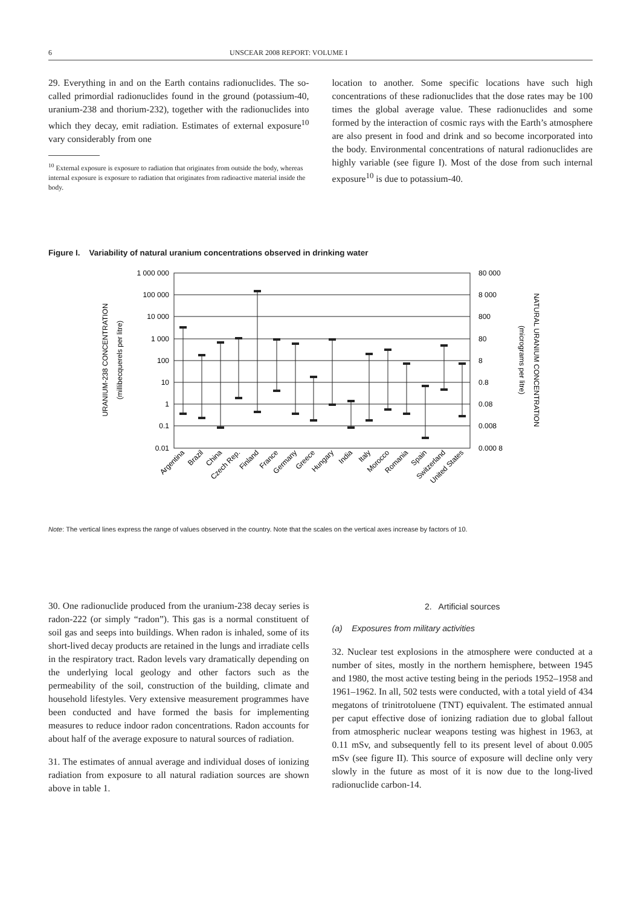6 UNSCEAR 2008 REPORT: VOLUME I
29. Everything in and on the Earth contains radionuclides. The so-called primordial radionuclides found in the ground (potassium-40, uranium-238 and thorium-232), together with the radionuclides into which they decay, emit radiation. Estimates of external exposure<sup>10</sup> vary considerably from one
<sup>10</sup> External exposure is exposure to radiation that originates from outside the body, whereas internal exposure is exposure to radiation that originates from radioactive material inside the body.
location to another. Some specific locations have such high concentrations of these radionuclides that the dose rates may be 100 times the global average value. These radionuclides and some formed by the interaction of cosmic rays with the Earth’s atmosphere are also present in food and drink and so become incorporated into the body. Environmental concentrations of natural radionuclides are highly variable (see figure I). Most of the dose from such internal exposure<sup>10</sup> is due to potassium-40.
Figure I. Variability of natural uranium concentrations observed in drinking water
1 000 000
100 000
10 000
1 000
100
10
1
0.1
0.01
80 000
8 000
800
80
8
0.8
0.08
0.008
0.000 8
URANIUM-238 CONCENTRATION
(millibecquerels per litre)
NATURAL URANIUM CONCENTRATION
(micrograms per litre)
Argentina
Brazil
China
Czech Rep.
Finland
France
Germany
Greece
Hungary
India
Italy
Morocco
Romania
Spain
Switzerland
United States
Note: The vertical lines express the range of values observed in the country. Note that the scales on the vertical axes increase by factors of 10.
30. One radionuclide produced from the uranium-238 decay series is radon-222 (or simply “radon”). This gas is a normal constituent of soil gas and seeps into buildings. When radon is inhaled, some of its short-lived decay products are retained in the lungs and irradiate cells in the respiratory tract. Radon levels vary dramatically depending on the underlying local geology and other factors such as the permeability of the soil, construction of the building, climate and household lifestyles. Very extensive measurement programmes have been conducted and have formed the basis for implementing measures to reduce indoor radon concentrations. Radon accounts for about half of the average exposure to natural sources of radiation.
31. The estimates of annual average and individual doses of ionizing radiation from exposure to all natural radiation sources are shown above in table 1.
2. Artificial sources
(a) Exposures from military activities
32. Nuclear test explosions in the atmosphere were conducted at a number of sites, mostly in the northern hemisphere, between 1945 and 1980, the most active testing being in the periods 1952–1958 and 1961–1962. In all, 502 tests were conducted, with a total yield of 434 megatons of trinitrotoluene (TNT) equivalent. The estimated annual per caput effective dose of ionizing radiation due to global fallout from atmospheric nuclear weapons testing was highest in 1963, at 0.11 mSv, and subsequently fell to its present level of about 0.005 mSv (see figure II). This source of exposure will decline only very slowly in the future as most of it is now due to the long-lived radionuclide carbon-14.